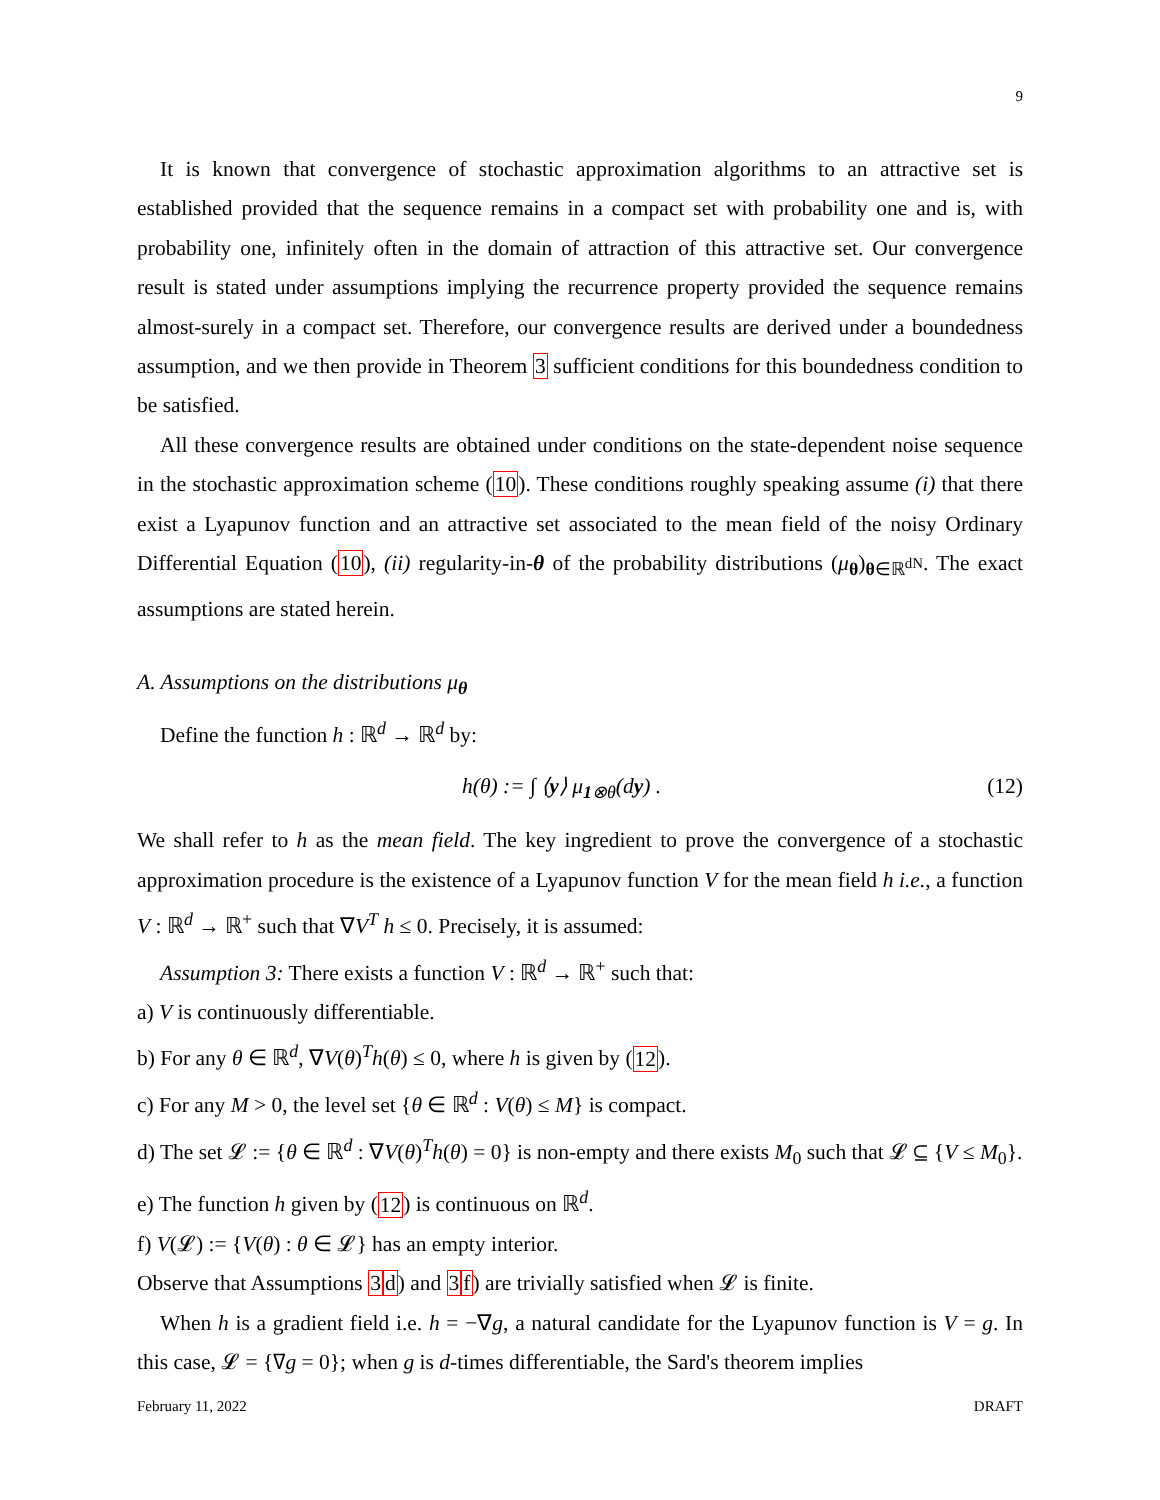9
It is known that convergence of stochastic approximation algorithms to an attractive set is established provided that the sequence remains in a compact set with probability one and is, with probability one, infinitely often in the domain of attraction of this attractive set. Our convergence result is stated under assumptions implying the recurrence property provided the sequence remains almost-surely in a compact set. Therefore, our convergence results are derived under a boundedness assumption, and we then provide in Theorem 3 sufficient conditions for this boundedness condition to be satisfied.
All these convergence results are obtained under conditions on the state-dependent noise sequence in the stochastic approximation scheme (10). These conditions roughly speaking assume (i) that there exist a Lyapunov function and an attractive set associated to the mean field of the noisy Ordinary Differential Equation (10), (ii) regularity-in-θ of the probability distributions (μ<sub>θ</sub>)<sub>θ∈ℝ<sup>dN</sup></sub>. The exact assumptions are stated herein.
A. Assumptions on the distributions μ<sub>θ</sub>
Define the function h : ℝ<sup>d</sup> → ℝ<sup>d</sup> by:
h(θ) := ∫ ⟨y⟩ μ<sub>1⊗θ</sub>(dy) . (12)
We shall refer to h as the mean field. The key ingredient to prove the convergence of a stochastic approximation procedure is the existence of a Lyapunov function V for the mean field h i.e., a function V : ℝ<sup>d</sup> → ℝ<sup>+</sup> such that ∇V<sup>T</sup> h ≤ 0. Precisely, it is assumed:
Assumption 3: There exists a function V : ℝ<sup>d</sup> → ℝ<sup>+</sup> such that:
a) V is continuously differentiable.
b) For any θ ∈ ℝ<sup>d</sup>, ∇V(θ)<sup>T</sup>h(θ) ≤ 0, where h is given by (12).
c) For any M > 0, the level set {θ ∈ ℝ<sup>d</sup> : V(θ) ≤ M} is compact.
d) The set 𝓛 := {θ ∈ ℝ<sup>d</sup> : ∇V(θ)<sup>T</sup>h(θ) = 0} is non-empty and there exists M<sub>0</sub> such that 𝓛 ⊆ {V ≤ M<sub>0</sub>}.
e) The function h given by (12) is continuous on ℝ<sup>d</sup>.
f) V(𝓛) := {V(θ) : θ ∈ 𝓛} has an empty interior.
Observe that Assumptions 3 d) and 3 f) are trivially satisfied when 𝓛 is finite.
When h is a gradient field i.e. h = −∇g, a natural candidate for the Lyapunov function is V = g. In this case, 𝓛 = {∇g = 0}; when g is d-times differentiable, the Sard's theorem implies
February 11, 2022 DRAFT